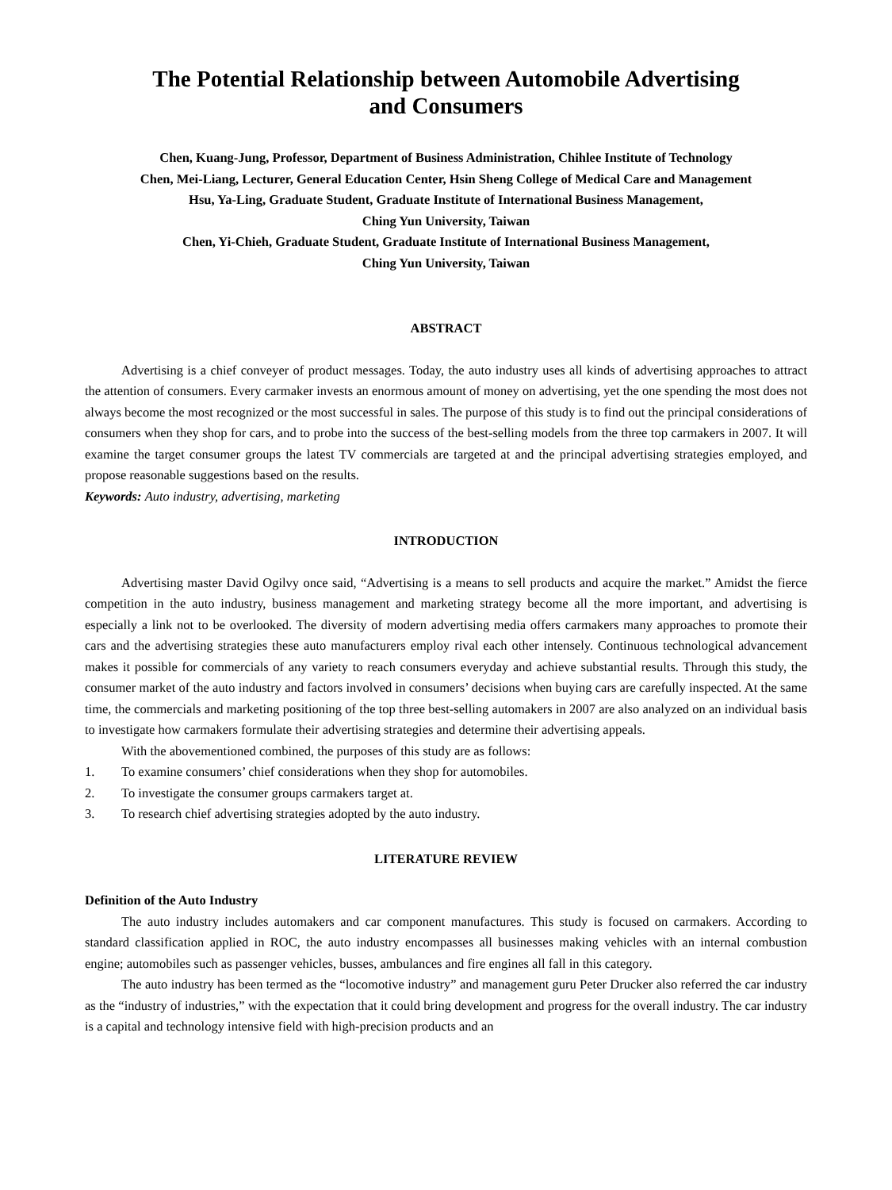The Potential Relationship between Automobile Advertising
and Consumers
Chen, Kuang-Jung, Professor, Department of Business Administration, Chihlee Institute of Technology
Chen, Mei-Liang, Lecturer, General Education Center, Hsin Sheng College of Medical Care and Management
Hsu, Ya-Ling, Graduate Student, Graduate Institute of International Business Management,
Ching Yun University, Taiwan
Chen, Yi-Chieh, Graduate Student, Graduate Institute of International Business Management,
Ching Yun University, Taiwan
ABSTRACT
Advertising is a chief conveyer of product messages. Today, the auto industry uses all kinds of advertising approaches to attract the attention of consumers. Every carmaker invests an enormous amount of money on advertising, yet the one spending the most does not always become the most recognized or the most successful in sales. The purpose of this study is to find out the principal considerations of consumers when they shop for cars, and to probe into the success of the best-selling models from the three top carmakers in 2007. It will examine the target consumer groups the latest TV commercials are targeted at and the principal advertising strategies employed, and propose reasonable suggestions based on the results.
Keywords: Auto industry, advertising, marketing
INTRODUCTION
Advertising master David Ogilvy once said, “Advertising is a means to sell products and acquire the market.” Amidst the fierce competition in the auto industry, business management and marketing strategy become all the more important, and advertising is especially a link not to be overlooked. The diversity of modern advertising media offers carmakers many approaches to promote their cars and the advertising strategies these auto manufacturers employ rival each other intensely. Continuous technological advancement makes it possible for commercials of any variety to reach consumers everyday and achieve substantial results. Through this study, the consumer market of the auto industry and factors involved in consumers’ decisions when buying cars are carefully inspected. At the same time, the commercials and marketing positioning of the top three best-selling automakers in 2007 are also analyzed on an individual basis to investigate how carmakers formulate their advertising strategies and determine their advertising appeals.
With the abovementioned combined, the purposes of this study are as follows:
1. To examine consumers’ chief considerations when they shop for automobiles.
2. To investigate the consumer groups carmakers target at.
3. To research chief advertising strategies adopted by the auto industry.
LITERATURE REVIEW
Definition of the Auto Industry
The auto industry includes automakers and car component manufactures. This study is focused on carmakers. According to standard classification applied in ROC, the auto industry encompasses all businesses making vehicles with an internal combustion engine; automobiles such as passenger vehicles, busses, ambulances and fire engines all fall in this category.
The auto industry has been termed as the “locomotive industry” and management guru Peter Drucker also referred the car industry as the “industry of industries,” with the expectation that it could bring development and progress for the overall industry. The car industry is a capital and technology intensive field with high-precision products and an